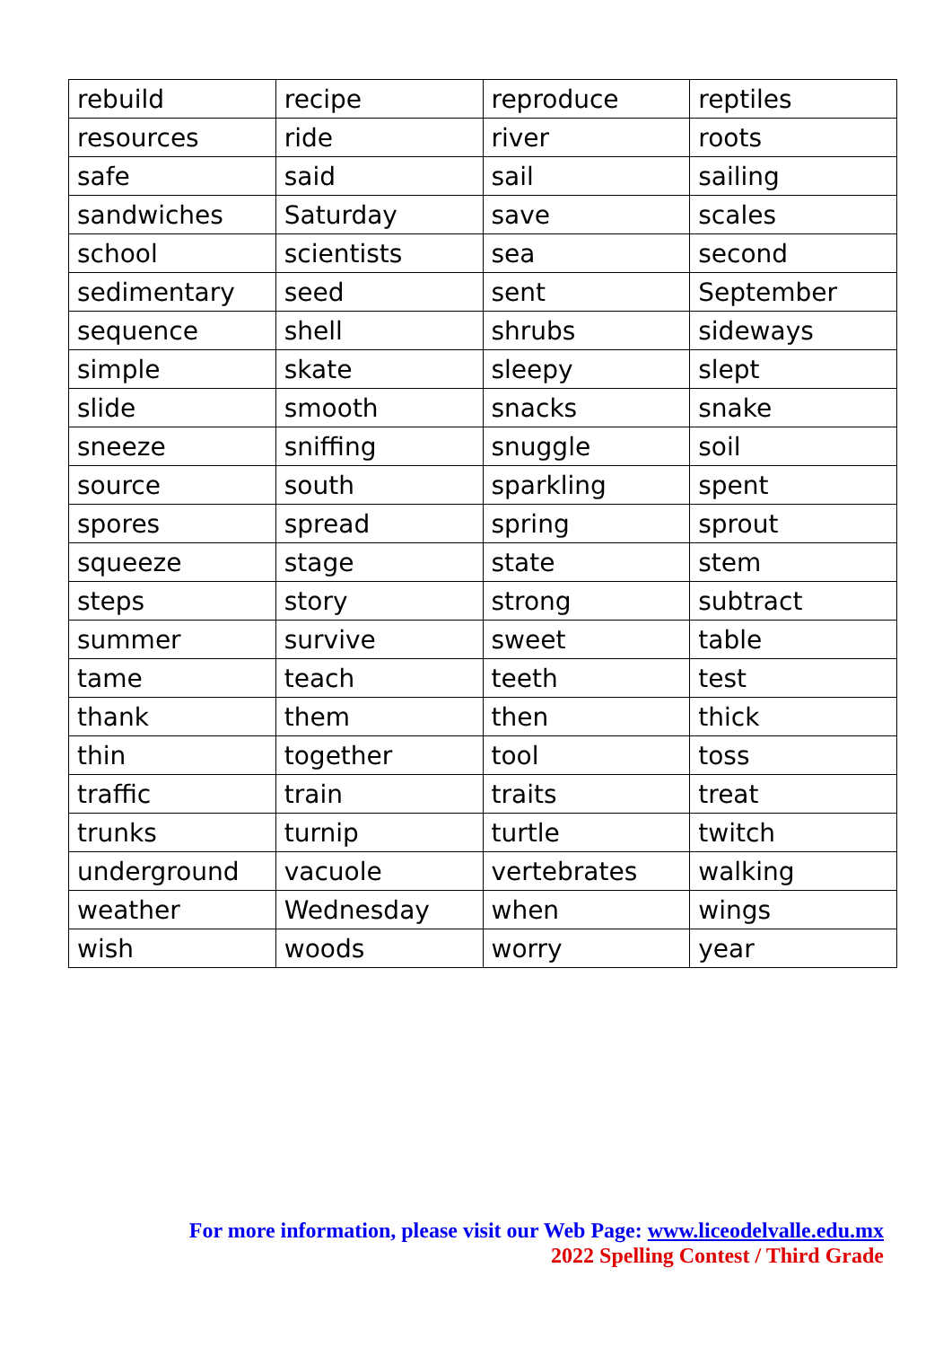| rebuild | recipe | reproduce | reptiles |
| resources | ride | river | roots |
| safe | said | sail | sailing |
| sandwiches | Saturday | save | scales |
| school | scientists | sea | second |
| sedimentary | seed | sent | September |
| sequence | shell | shrubs | sideways |
| simple | skate | sleepy | slept |
| slide | smooth | snacks | snake |
| sneeze | sniffing | snuggle | soil |
| source | south | sparkling | spent |
| spores | spread | spring | sprout |
| squeeze | stage | state | stem |
| steps | story | strong | subtract |
| summer | survive | sweet | table |
| tame | teach | teeth | test |
| thank | them | then | thick |
| thin | together | tool | toss |
| traffic | train | traits | treat |
| trunks | turnip | turtle | twitch |
| underground | vacuole | vertebrates | walking |
| weather | Wednesday | when | wings |
| wish | woods | worry | year |
For more information, please visit our Web Page: www.liceodelvalle.edu.mx
2022 Spelling Contest / Third Grade